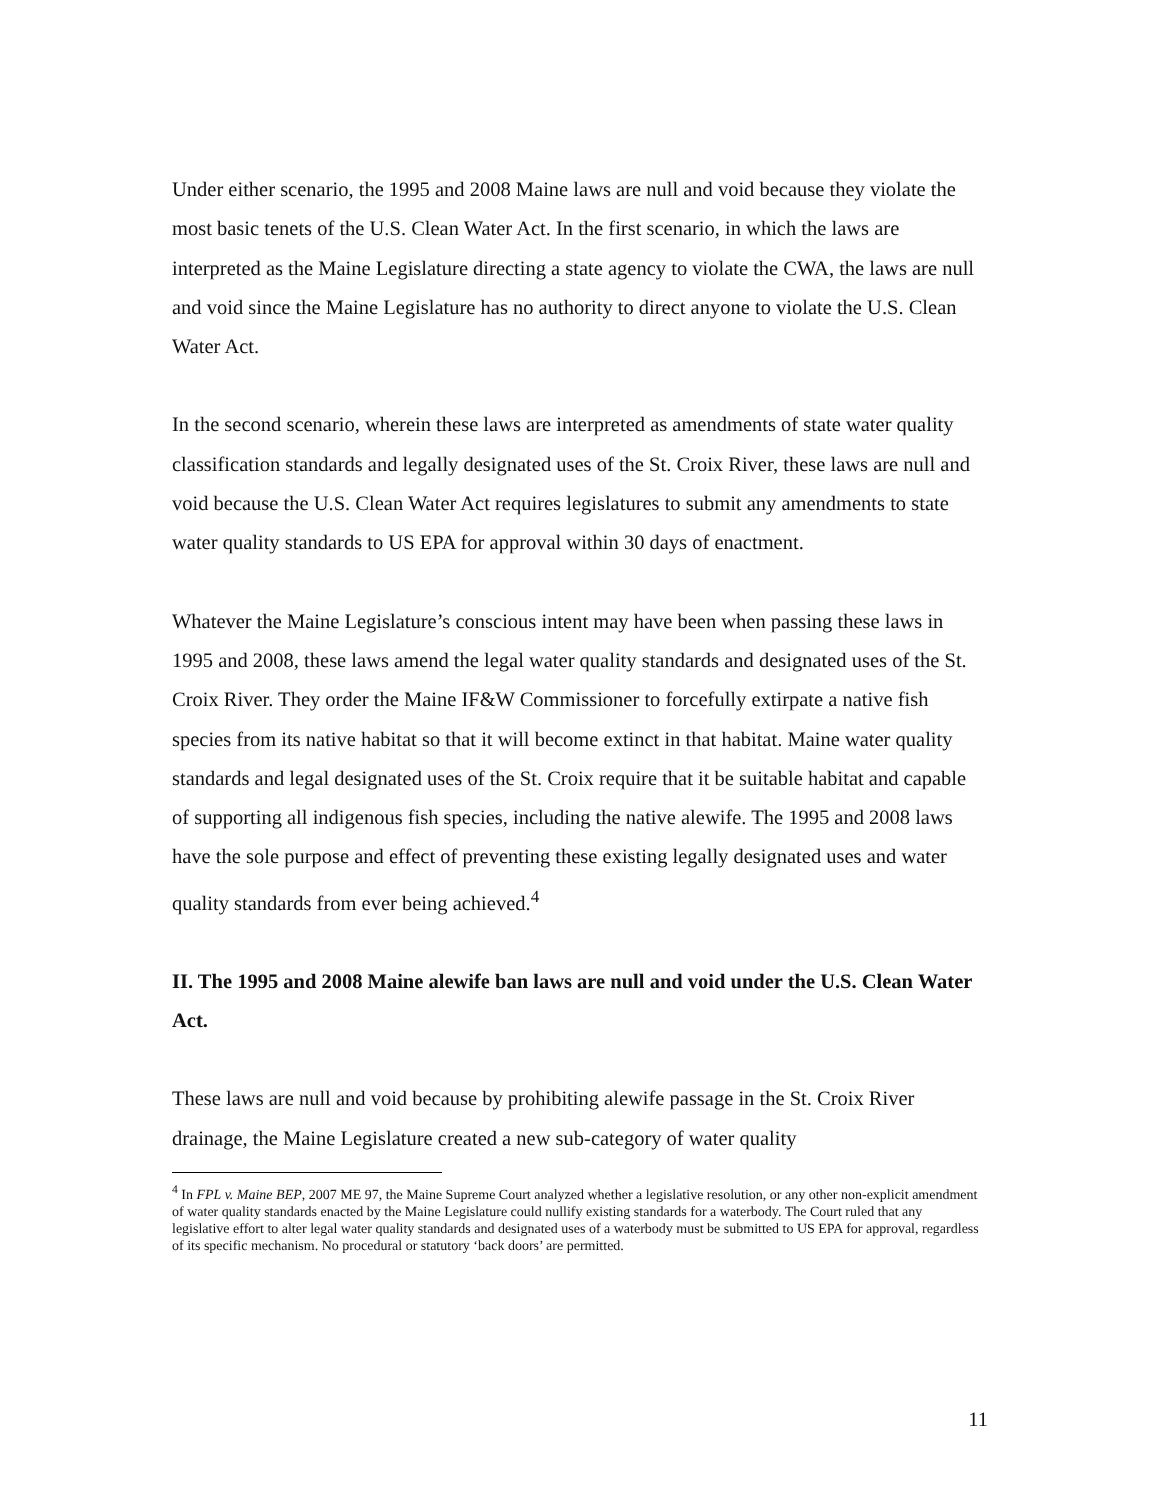Under either scenario, the 1995 and 2008 Maine laws are null and void because they violate the most basic tenets of the U.S. Clean Water Act. In the first scenario, in which the laws are interpreted as the Maine Legislature directing a state agency to violate the CWA, the laws are null and void since the Maine Legislature has no authority to direct anyone to violate the U.S. Clean Water Act.
In the second scenario, wherein these laws are interpreted as amendments of state water quality classification standards and legally designated uses of the St. Croix River, these laws are null and void because the U.S. Clean Water Act requires legislatures to submit any amendments to state water quality standards to US EPA for approval within 30 days of enactment.
Whatever the Maine Legislature’s conscious intent may have been when passing these laws in 1995 and 2008, these laws amend the legal water quality standards and designated uses of the St. Croix River. They order the Maine IF&W Commissioner to forcefully extirpate a native fish species from its native habitat so that it will become extinct in that habitat. Maine water quality standards and legal designated uses of the St. Croix require that it be suitable habitat and capable of supporting all indigenous fish species, including the native alewife. The 1995 and 2008 laws have the sole purpose and effect of preventing these existing legally designated uses and water quality standards from ever being achieved.<sup>4</sup>
II. The 1995 and 2008 Maine alewife ban laws are null and void under the U.S. Clean Water Act.
These laws are null and void because by prohibiting alewife passage in the St. Croix River drainage, the Maine Legislature created a new sub-category of water quality
<sup>4</sup> In FPL v. Maine BEP, 2007 ME 97, the Maine Supreme Court analyzed whether a legislative resolution, or any other non-explicit amendment of water quality standards enacted by the Maine Legislature could nullify existing standards for a waterbody. The Court ruled that any legislative effort to alter legal water quality standards and designated uses of a waterbody must be submitted to US EPA for approval, regardless of its specific mechanism. No procedural or statutory ‘back doors’ are permitted.
11